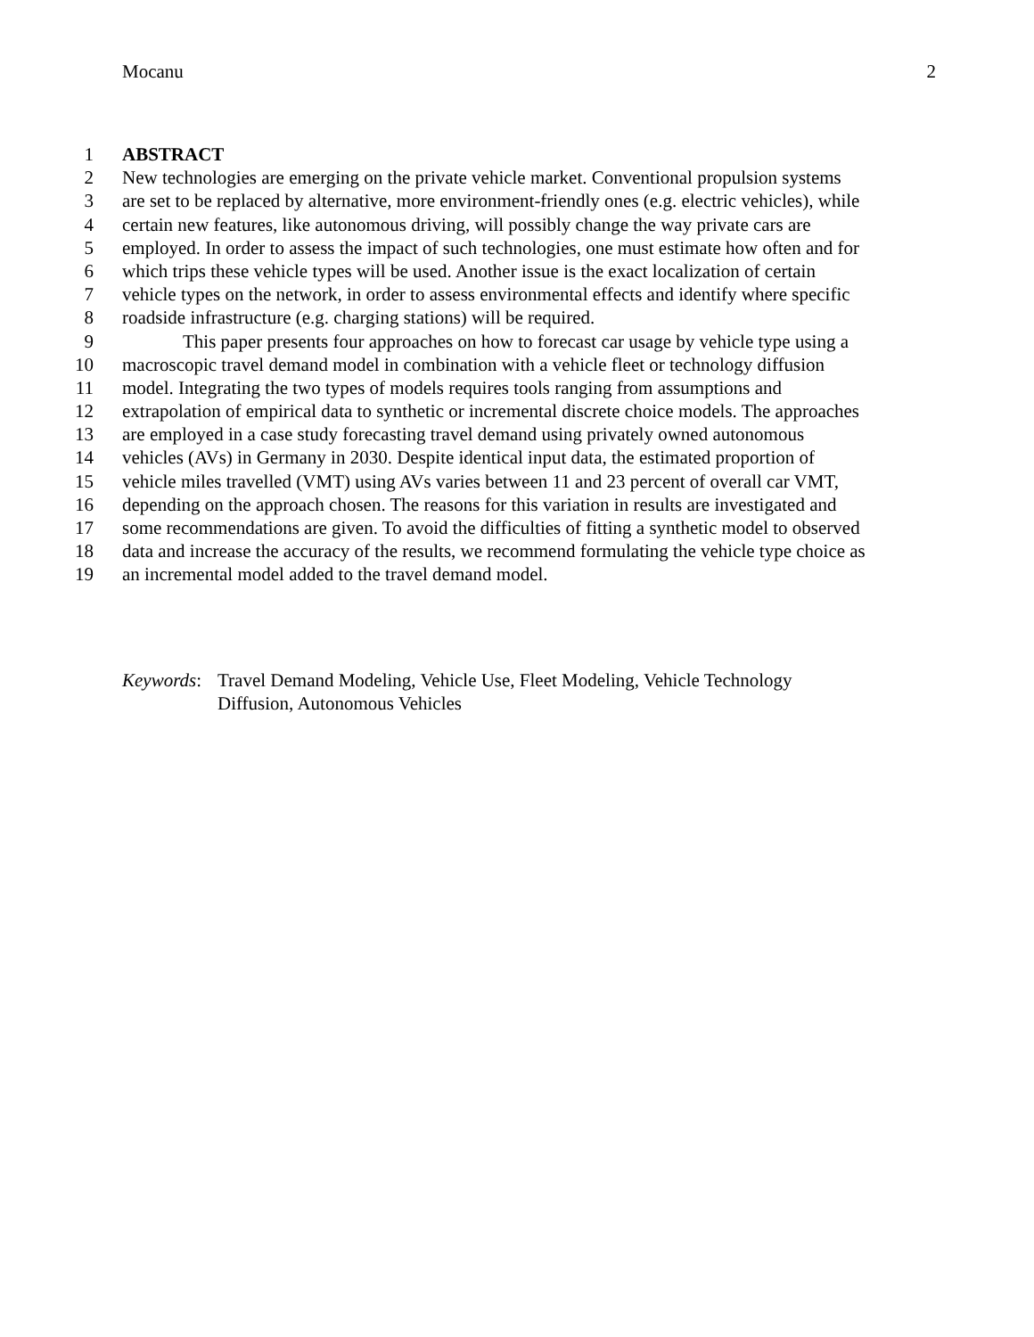Mocanu 2
1 ABSTRACT
2 New technologies are emerging on the private vehicle market. Conventional propulsion systems
3 are set to be replaced by alternative, more environment-friendly ones (e.g. electric vehicles), while
4 certain new features, like autonomous driving, will possibly change the way private cars are
5 employed. In order to assess the impact of such technologies, one must estimate how often and for
6 which trips these vehicle types will be used. Another issue is the exact localization of certain
7 vehicle types on the network, in order to assess environmental effects and identify where specific
8 roadside infrastructure (e.g. charging stations) will be required.
9 This paper presents four approaches on how to forecast car usage by vehicle type using a
10 macroscopic travel demand model in combination with a vehicle fleet or technology diffusion
11 model. Integrating the two types of models requires tools ranging from assumptions and
12 extrapolation of empirical data to synthetic or incremental discrete choice models. The approaches
13 are employed in a case study forecasting travel demand using privately owned autonomous
14 vehicles (AVs) in Germany in 2030. Despite identical input data, the estimated proportion of
15 vehicle miles travelled (VMT) using AVs varies between 11 and 23 percent of overall car VMT,
16 depending on the approach chosen. The reasons for this variation in results are investigated and
17 some recommendations are given. To avoid the difficulties of fitting a synthetic model to observed
18 data and increase the accuracy of the results, we recommend formulating the vehicle type choice as
19 an incremental model added to the travel demand model.
Keywords: Travel Demand Modeling, Vehicle Use, Fleet Modeling, Vehicle Technology
Diffusion, Autonomous Vehicles